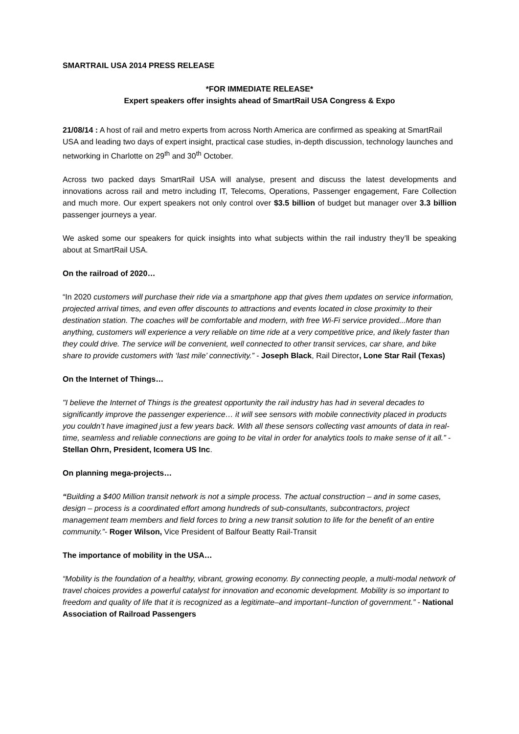SMARTRAIL USA 2014 PRESS RELEASE
*FOR IMMEDIATE RELEASE*
Expert speakers offer insights ahead of SmartRail USA Congress & Expo
21/08/14 : A host of rail and metro experts from across North America are confirmed as speaking at SmartRail USA and leading two days of expert insight, practical case studies, in-depth discussion, technology launches and networking in Charlotte on 29<sup>th</sup> and 30<sup>th</sup> October.
Across two packed days SmartRail USA will analyse, present and discuss the latest developments and innovations across rail and metro including IT, Telecoms, Operations, Passenger engagement, Fare Collection and much more. Our expert speakers not only control over $3.5 billion of budget but manager over 3.3 billion passenger journeys a year.
We asked some our speakers for quick insights into what subjects within the rail industry they’ll be speaking about at SmartRail USA.
On the railroad of 2020…
“In 2020 customers will purchase their ride via a smartphone app that gives them updates on service information, projected arrival times, and even offer discounts to attractions and events located in close proximity to their destination station. The coaches will be comfortable and modern, with free Wi-Fi service provided...More than anything, customers will experience a very reliable on time ride at a very competitive price, and likely faster than they could drive. The service will be convenient, well connected to other transit services, car share, and bike share to provide customers with ‘last mile’ connectivity.” - Joseph Black, Rail Director, Lone Star Rail (Texas)
On the Internet of Things…
"I believe the Internet of Things is the greatest opportunity the rail industry has had in several decades to significantly improve the passenger experience… it will see sensors with mobile connectivity placed in products you couldn’t have imagined just a few years back. With all these sensors collecting vast amounts of data in real-time, seamless and reliable connections are going to be vital in order for analytics tools to make sense of it all.” - Stellan Ohrn, President, Icomera US Inc.
On planning mega-projects…
“Building a $400 Million transit network is not a simple process. The actual construction – and in some cases, design – process is a coordinated effort among hundreds of sub-consultants, subcontractors, project management team members and field forces to bring a new transit solution to life for the benefit of an entire community.”- Roger Wilson, Vice President of Balfour Beatty Rail-Transit
The importance of mobility in the USA…
“Mobility is the foundation of a healthy, vibrant, growing economy. By connecting people, a multi-modal network of travel choices provides a powerful catalyst for innovation and economic development. Mobility is so important to freedom and quality of life that it is recognized as a legitimate–and important–function of government.” - National Association of Railroad Passengers